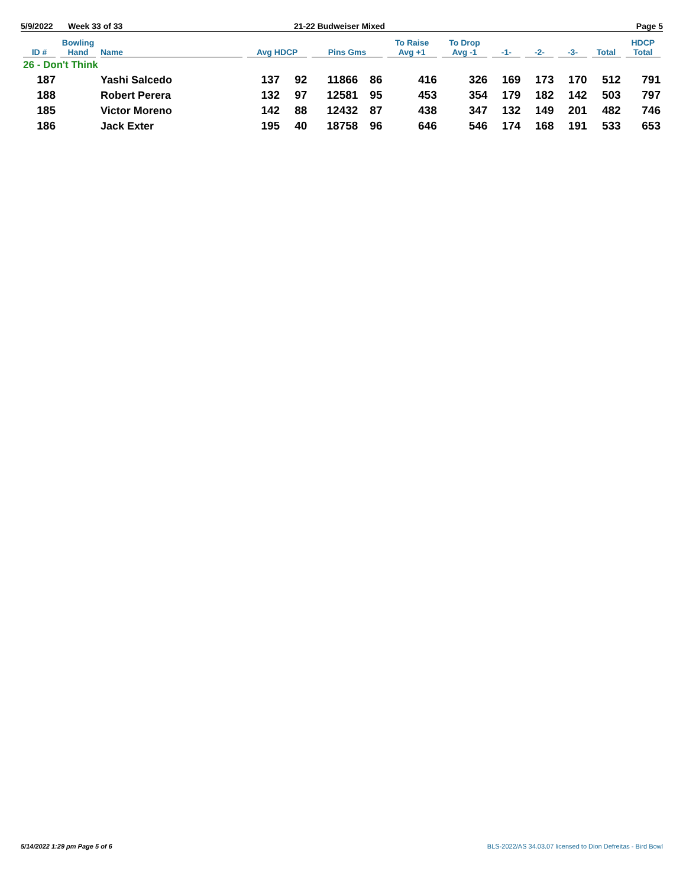5/9/2022 Week 33 of 33 21-22 Budweiser Mixed Page 5
| ID # | Bowling Hand | Name | Avg HDCP | | Pins Gms | | To Raise Avg +1 | To Drop Avg -1 | -1- | -2- | -3- | Total | HDCP Total |
| --- | --- | --- | --- | --- | --- | --- | --- | --- | --- | --- | --- | --- | --- |
| 26 - Don't Think | | | | | | | | | | | | | |
| 187 | | Yashi Salcedo | 137 | 92 | 11866 | 86 | 416 | 326 | 169 | 173 | 170 | 512 | 791 |
| 188 | | Robert Perera | 132 | 97 | 12581 | 95 | 453 | 354 | 179 | 182 | 142 | 503 | 797 |
| 185 | | Victor Moreno | 142 | 88 | 12432 | 87 | 438 | 347 | 132 | 149 | 201 | 482 | 746 |
| 186 | | Jack Exter | 195 | 40 | 18758 | 96 | 646 | 546 | 174 | 168 | 191 | 533 | 653 |
5/14/2022 1:29 pm Page 5 of 6 BLS-2022/AS 34.03.07 licensed to Dion Defreitas - Bird Bowl